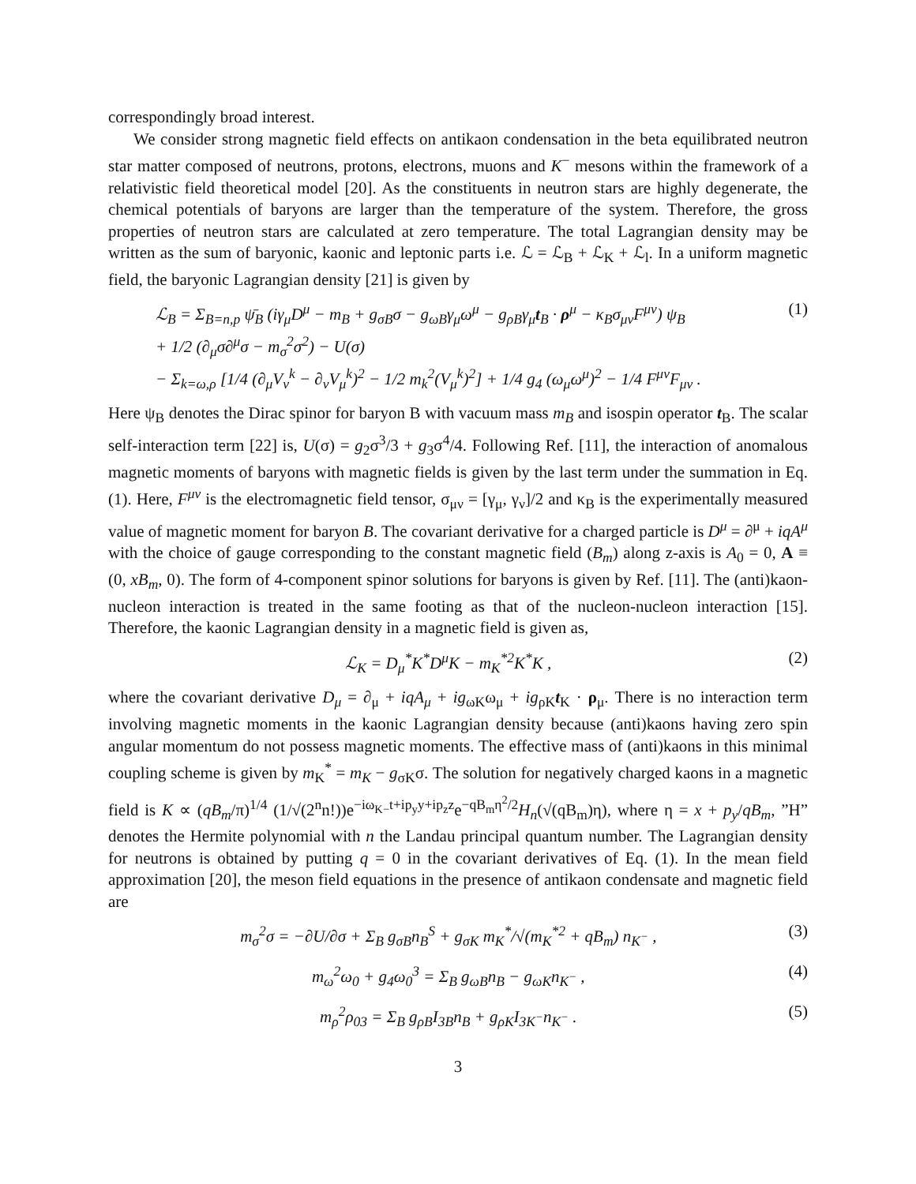correspondingly broad interest.
We consider strong magnetic field effects on antikaon condensation in the beta equilibrated neutron star matter composed of neutrons, protons, electrons, muons and K<sup>−</sup> mesons within the framework of a relativistic field theoretical model [20]. As the constituents in neutron stars are highly degenerate, the chemical potentials of baryons are larger than the temperature of the system. Therefore, the gross properties of neutron stars are calculated at zero temperature. The total Lagrangian density may be written as the sum of baryonic, kaonic and leptonic parts i.e. ℒ = ℒ<sub>B</sub> + ℒ<sub>K</sub> + ℒ<sub>l</sub>. In a uniform magnetic field, the baryonic Lagrangian density [21] is given by
ℒ<sub>B</sub> = Σ<sub>B=n,p</sub> ψ̄<sub>B</sub> (iγ<sub>μ</sub>D<sup>μ</sup> − m<sub>B</sub> + g<sub>σB</sub>σ − g<sub>ωB</sub>γ<sub>μ</sub>ω<sup>μ</sup> − g<sub>ρB</sub>γ<sub>μ</sub>t<sub>B</sub> · ρ<sup>μ</sup> − κ<sub>B</sub>σ<sub>μν</sub>F<sup>μν</sup>) ψ<sub>B</sub>
+ 1/2 (∂<sub>μ</sub>σ∂<sup>μ</sup>σ − m<sub>σ</sub><sup>2</sup>σ<sup>2</sup>) − U(σ)
− Σ<sub>k=ω,ρ</sub> [1/4 (∂<sub>μ</sub>V<sub>ν</sub><sup>k</sup> − ∂<sub>ν</sub>V<sub>μ</sub><sup>k</sup>)<sup>2</sup> − 1/2 m<sub>k</sub><sup>2</sup>(V<sub>μ</sub><sup>k</sup>)<sup>2</sup>] + 1/4 g<sub>4</sub> (ω<sub>μ</sub>ω<sup>μ</sup>)<sup>2</sup> − 1/4 F<sup>μν</sup>F<sub>μν</sub> .
(1)
Here ψ<sub>B</sub> denotes the Dirac spinor for baryon B with vacuum mass m<sub>B</sub> and isospin operator t<sub>B</sub>. The scalar self-interaction term [22] is, U(σ) = g<sub>2</sub>σ<sup>3</sup>/3 + g<sub>3</sub>σ<sup>4</sup>/4. Following Ref. [11], the interaction of anomalous magnetic moments of baryons with magnetic fields is given by the last term under the summation in Eq.(1). Here, F<sup>μν</sup> is the electromagnetic field tensor, σ<sub>μν</sub> = [γ<sub>μ</sub>, γ<sub>ν</sub>]/2 and κ<sub>B</sub> is the experimentally measured value of magnetic moment for baryon B. The covariant derivative for a charged particle is D<sup>μ</sup> = ∂<sup>μ</sup> + iqA<sup>μ</sup> with the choice of gauge corresponding to the constant magnetic field (B<sub>m</sub>) along z-axis is A<sub>0</sub> = 0, A ≡ (0, xB<sub>m</sub>, 0). The form of 4-component spinor solutions for baryons is given by Ref. [11]. The (anti)kaon-nucleon interaction is treated in the same footing as that of the nucleon-nucleon interaction [15]. Therefore, the kaonic Lagrangian density in a magnetic field is given as,
ℒ<sub>K</sub> = D<sub>μ</sub><sup>*</sup>K<sup>*</sup>D<sup>μ</sup>K − m<sub>K</sub><sup>*2</sup>K<sup>*</sup>K , (2)
where the covariant derivative D<sub>μ</sub> = ∂<sub>μ</sub> + iqA<sub>μ</sub> + ig<sub>ωK</sub>ω<sub>μ</sub> + ig<sub>ρK</sub>t<sub>K</sub> · ρ<sub>μ</sub>. There is no interaction term involving magnetic moments in the kaonic Lagrangian density because (anti)kaons having zero spin angular momentum do not possess magnetic moments. The effective mass of (anti)kaons in this minimal coupling scheme is given by m<sub>K</sub><sup>*</sup> = m<sub>K</sub> − g<sub>σK</sub>σ. The solution for negatively charged kaons in a magnetic field is K ∝ (qB<sub>m</sub>/π)<sup>1/4</sup> (1/√(2<sup>n</sup>n!))e<sup>−iω<sub>K−</sub>t+ip<sub>y</sub>y+ip<sub>z</sub>z</sup>e<sup>−qB<sub>m</sub>η<sup>2</sup>/2</sup>H<sub>n</sub>(√(qB<sub>m</sub>)η), where η = x + p<sub>y</sub>/qB<sub>m</sub>, ”H” denotes the Hermite polynomial with n the Landau principal quantum number. The Lagrangian density for neutrons is obtained by putting q = 0 in the covariant derivatives of Eq. (1). In the mean field approximation [20], the meson field equations in the presence of antikaon condensate and magnetic field are
m<sub>σ</sub><sup>2</sup>σ = −∂U/∂σ + Σ<sub>B</sub> g<sub>σB</sub>n<sub>B</sub><sup>S</sup> + g<sub>σK</sub> m<sub>K</sub><sup>*</sup>/√(m<sub>K</sub><sup>*2</sup> + qB<sub>m</sub>) n<sub>K<sup>−</sup></sub> ,
(3)
m<sub>ω</sub><sup>2</sup>ω<sub>0</sub> + g<sub>4</sub>ω<sub>0</sub><sup>3</sup> = Σ<sub>B</sub> g<sub>ωB</sub>n<sub>B</sub> − g<sub>ωK</sub>n<sub>K<sup>−</sup></sub> ,
(4)
m<sub>ρ</sub><sup>2</sup>ρ<sub>03</sub> = Σ<sub>B</sub> g<sub>ρB</sub>I<sub>3B</sub>n<sub>B</sub> + g<sub>ρK</sub>I<sub>3K<sup>−</sup></sub>n<sub>K<sup>−</sup></sub> .
(5)
3